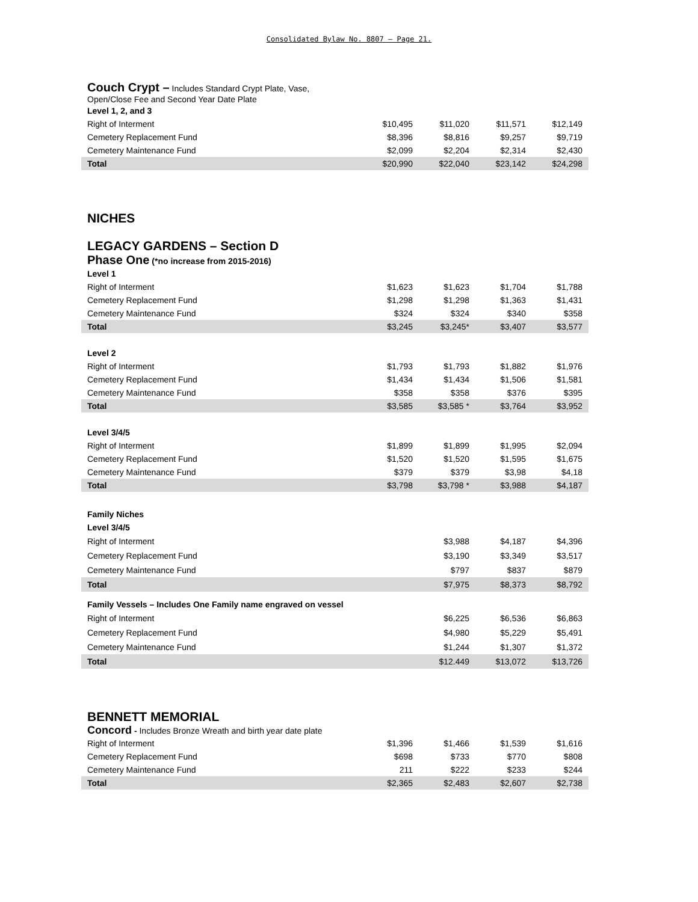Consolidated Bylaw No. 8807 – Page 21.
Couch Crypt – Includes Standard Crypt Plate, Vase,
Open/Close Fee and Second Year Date Plate
| Level 1, 2, and 3 | | | | |
| Right of Interment | $10,495 | $11,020 | $11,571 | $12,149 |
| Cemetery Replacement Fund | $8,396 | $8,816 | $9,257 | $9,719 |
| Cemetery Maintenance Fund | $2,099 | $2,204 | $2,314 | $2,430 |
| Total | $20,990 | $22,040 | $23,142 | $24,298 |
NICHES
LEGACY GARDENS – Section D
Phase One (*no increase from 2015-2016)
| Level 1 | | | | |
| Right of Interment | $1,623 | $1,623 | $1,704 | $1,788 |
| Cemetery Replacement Fund | $1,298 | $1,298 | $1,363 | $1,431 |
| Cemetery Maintenance Fund | $324 | $324 | $340 | $358 |
| Total | $3,245 | $3,245* | $3,407 | $3,577 |
| Level 2 | | | | |
| Right of Interment | $1,793 | $1,793 | $1,882 | $1,976 |
| Cemetery Replacement Fund | $1,434 | $1,434 | $1,506 | $1,581 |
| Cemetery Maintenance Fund | $358 | $358 | $376 | $395 |
| Total | $3,585 | $3,585 * | $3,764 | $3,952 |
| Level 3/4/5 | | | | |
| Right of Interment | $1,899 | $1,899 | $1,995 | $2,094 |
| Cemetery Replacement Fund | $1,520 | $1,520 | $1,595 | $1,675 |
| Cemetery Maintenance Fund | $379 | $379 | $3,98 | $4,18 |
| Total | $3,798 | $3,798 * | $3,988 | $4,187 |
| Family Niches | | | | |
| Level 3/4/5 | | | | |
| Right of Interment | | $3,988 | $4,187 | $4,396 |
| Cemetery Replacement Fund | | $3,190 | $3,349 | $3,517 |
| Cemetery Maintenance Fund | | $797 | $837 | $879 |
| Total | | $7,975 | $8,373 | $8,792 |
| Family Vessels – Includes One Family name engraved on vessel | | | | |
| Right of Interment | | $6,225 | $6,536 | $6,863 |
| Cemetery Replacement Fund | | $4,980 | $5,229 | $5,491 |
| Cemetery Maintenance Fund | | $1,244 | $1,307 | $1,372 |
| Total | | $12.449 | $13,072 | $13,726 |
BENNETT MEMORIAL
Concord - Includes Bronze Wreath and birth year date plate
| Right of Interment | $1,396 | $1,466 | $1,539 | $1,616 |
| Cemetery Replacement Fund | $698 | $733 | $770 | $808 |
| Cemetery Maintenance Fund | 211 | $222 | $233 | $244 |
| Total | $2,365 | $2,483 | $2,607 | $2,738 |